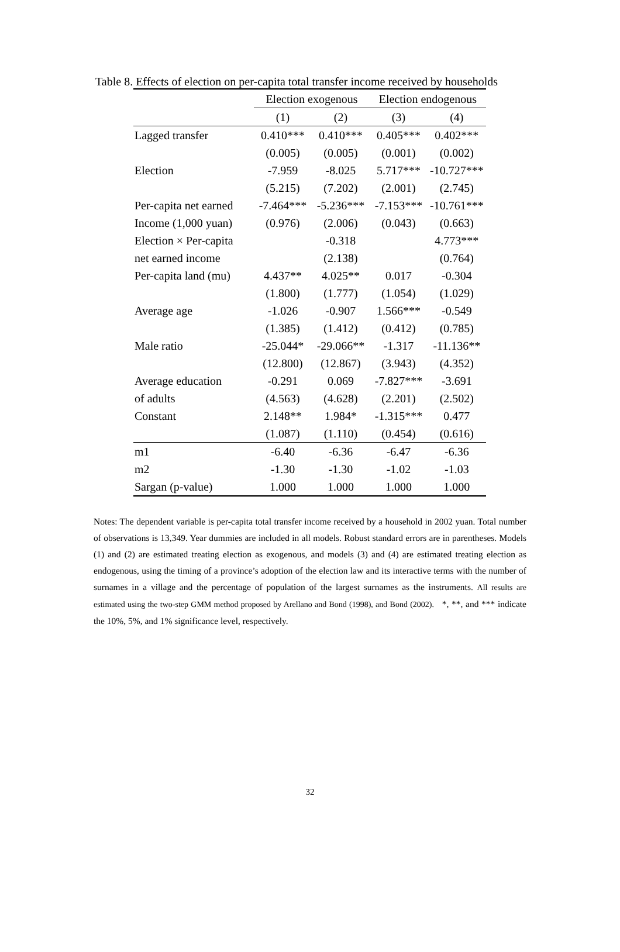Table 8. Effects of election on per-capita total transfer income received by households
| | Election exogenous | | Election endogenous | |
| --- | --- | --- | --- | --- |
| | (1) | (2) | (3) | (4) |
| Lagged transfer | 0.410*** | 0.410*** | 0.405*** | 0.402*** |
| | (0.005) | (0.005) | (0.001) | (0.002) |
| Election | -7.959 | -8.025 | 5.717*** | -10.727*** |
| | (5.215) | (7.202) | (2.001) | (2.745) |
| Per-capita net earned | -7.464*** | -5.236*** | -7.153*** | -10.761*** |
| Income (1,000 yuan) | (0.976) | (2.006) | (0.043) | (0.663) |
| Election × Per-capita | | -0.318 | | 4.773*** |
| net earned income | | (2.138) | | (0.764) |
| Per-capita land (mu) | 4.437** | 4.025** | 0.017 | -0.304 |
| | (1.800) | (1.777) | (1.054) | (1.029) |
| Average age | -1.026 | -0.907 | 1.566*** | -0.549 |
| | (1.385) | (1.412) | (0.412) | (0.785) |
| Male ratio | -25.044* | -29.066** | -1.317 | -11.136** |
| | (12.800) | (12.867) | (3.943) | (4.352) |
| Average education | -0.291 | 0.069 | -7.827*** | -3.691 |
| of adults | (4.563) | (4.628) | (2.201) | (2.502) |
| Constant | 2.148** | 1.984* | -1.315*** | 0.477 |
| | (1.087) | (1.110) | (0.454) | (0.616) |
| m1 | -6.40 | -6.36 | -6.47 | -6.36 |
| m2 | -1.30 | -1.30 | -1.02 | -1.03 |
| Sargan (p-value) | 1.000 | 1.000 | 1.000 | 1.000 |
Notes: The dependent variable is per-capita total transfer income received by a household in 2002 yuan. Total number of observations is 13,349. Year dummies are included in all models. Robust standard errors are in parentheses. Models (1) and (2) are estimated treating election as exogenous, and models (3) and (4) are estimated treating election as endogenous, using the timing of a province’s adoption of the election law and its interactive terms with the number of surnames in a village and the percentage of population of the largest surnames as the instruments. All results are estimated using the two-step GMM method proposed by Arellano and Bond (1998), and Bond (2002). *, **, and *** indicate the 10%, 5%, and 1% significance level, respectively.
32